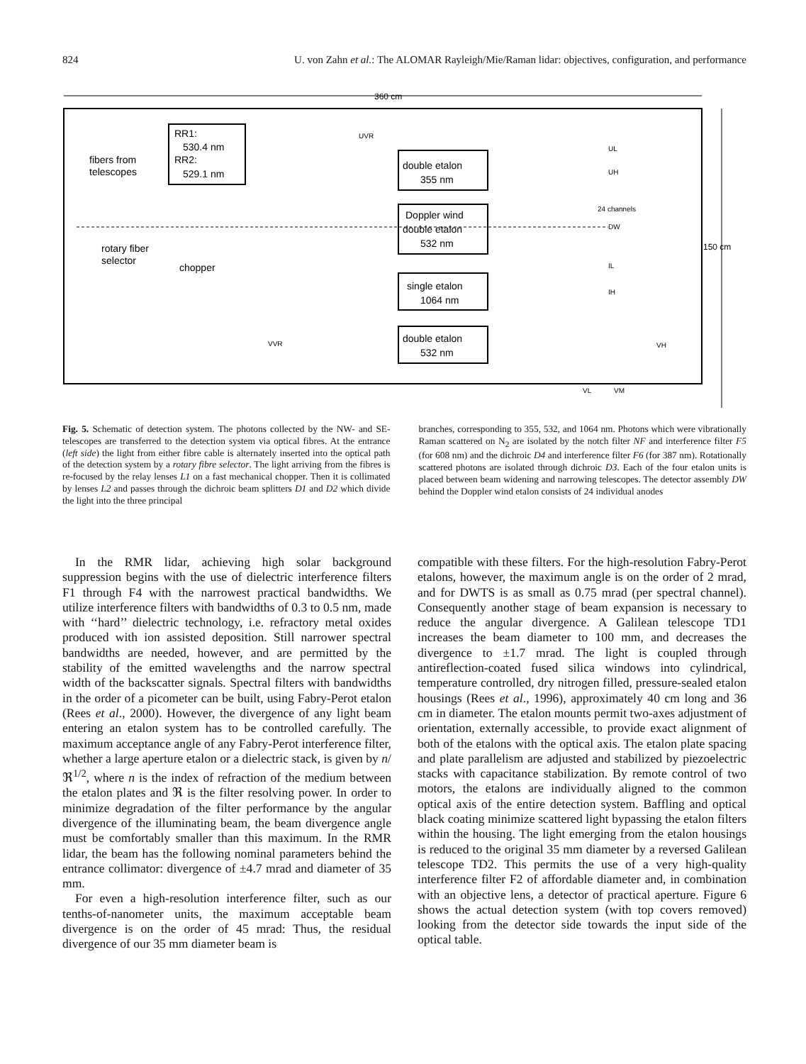824 U. von Zahn et al.: The ALOMAR Rayleigh/Mie/Raman lidar: objectives, configuration, and performance
360 cm
150 cm
RR1:
530.4 nm
RR2:
529.1 nm
fibers from
telescopes
rotary fiber
selector
chopper
double etalon
355 nm
Doppler wind
double etalon
532 nm
single etalon
1064 nm
double etalon
532 nm
UVR
UL
UH
24 channels
DW
IL
IH
VVR
VH
VL
VM
Fig. 5. Schematic of detection system. The photons collected by the NW- and SE-telescopes are transferred to the detection system via optical fibres. At the entrance (left side) the light from either fibre cable is alternately inserted into the optical path of the detection system by a rotary fibre selector. The light arriving from the fibres is re-focused by the relay lenses L1 on a fast mechanical chopper. Then it is collimated by lenses L2 and passes through the dichroic beam splitters D1 and D2 which divide the light into the three principal
branches, corresponding to 355, 532, and 1064 nm. Photons which were vibrationally Raman scattered on N<sub>2</sub> are isolated by the notch filter NF and interference filter F5 (for 608 nm) and the dichroic D4 and interference filter F6 (for 387 nm). Rotationally scattered photons are isolated through dichroic D3. Each of the four etalon units is placed between beam widening and narrowing telescopes. The detector assembly DW behind the Doppler wind etalon consists of 24 individual anodes
In the RMR lidar, achieving high solar background suppression begins with the use of dielectric interference filters F1 through F4 with the narrowest practical bandwidths. We utilize interference filters with bandwidths of 0.3 to 0.5 nm, made with ‘‘hard’’ dielectric technology, i.e. refractory metal oxides produced with ion assisted deposition. Still narrower spectral bandwidths are needed, however, and are permitted by the stability of the emitted wavelengths and the narrow spectral width of the backscatter signals. Spectral filters with bandwidths in the order of a picometer can be built, using Fabry-Perot etalon (Rees et al., 2000). However, the divergence of any light beam entering an etalon system has to be controlled carefully. The maximum acceptance angle of any Fabry-Perot interference filter, whether a large aperture etalon or a dielectric stack, is given by n/ℜ<sup>1/2</sup>, where n is the index of refraction of the medium between the etalon plates and ℜ is the filter resolving power. In order to minimize degradation of the filter performance by the angular divergence of the illuminating beam, the beam divergence angle must be comfortably smaller than this maximum. In the RMR lidar, the beam has the following nominal parameters behind the entrance collimator: divergence of ±4.7 mrad and diameter of 35 mm.
For even a high-resolution interference filter, such as our tenths-of-nanometer units, the maximum acceptable beam divergence is on the order of 45 mrad: Thus, the residual divergence of our 35 mm diameter beam is
compatible with these filters. For the high-resolution Fabry-Perot etalons, however, the maximum angle is on the order of 2 mrad, and for DWTS is as small as 0.75 mrad (per spectral channel). Consequently another stage of beam expansion is necessary to reduce the angular divergence. A Galilean telescope TD1 increases the beam diameter to 100 mm, and decreases the divergence to ±1.7 mrad. The light is coupled through antireflection-coated fused silica windows into cylindrical, temperature controlled, dry nitrogen filled, pressure-sealed etalon housings (Rees et al., 1996), approximately 40 cm long and 36 cm in diameter. The etalon mounts permit two-axes adjustment of orientation, externally accessible, to provide exact alignment of both of the etalons with the optical axis. The etalon plate spacing and plate parallelism are adjusted and stabilized by piezoelectric stacks with capacitance stabilization. By remote control of two motors, the etalons are individually aligned to the common optical axis of the entire detection system. Baffling and optical black coating minimize scattered light bypassing the etalon filters within the housing. The light emerging from the etalon housings is reduced to the original 35 mm diameter by a reversed Galilean telescope TD2. This permits the use of a very high-quality interference filter F2 of affordable diameter and, in combination with an objective lens, a detector of practical aperture. Figure 6 shows the actual detection system (with top covers removed) looking from the detector side towards the input side of the optical table.